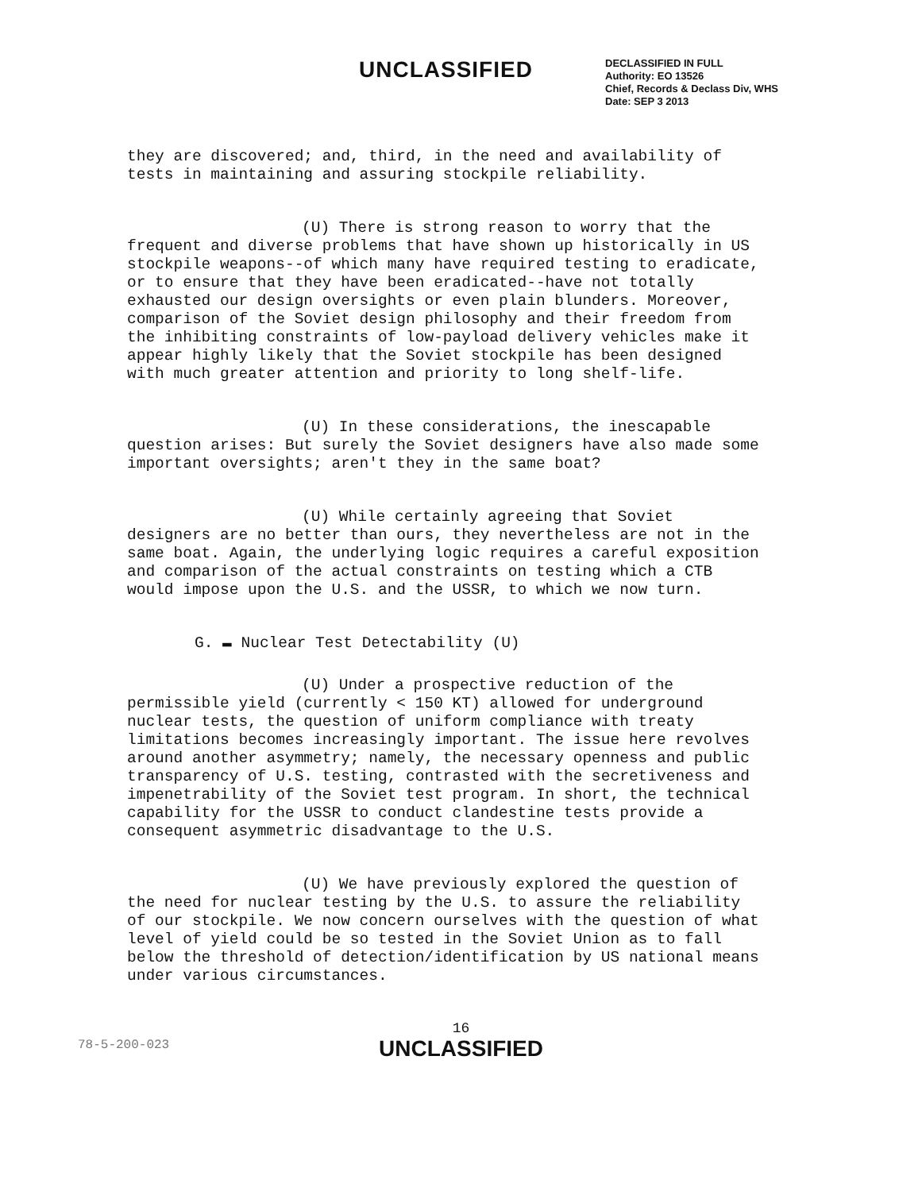UNCLASSIFIED
DECLASSIFIED IN FULL
Authority: EO 13526
Chief, Records & Declass Div, WHS
Date: SEP 3 2013
they are discovered; and, third, in the need and availability of tests in maintaining and assuring stockpile reliability.
(U) There is strong reason to worry that the frequent and diverse problems that have shown up historically in US stockpile weapons--of which many have required testing to eradicate, or to ensure that they have been eradicated--have not totally exhausted our design oversights or even plain blunders. Moreover, comparison of the Soviet design philosophy and their freedom from the inhibiting constraints of low-payload delivery vehicles make it appear highly likely that the Soviet stockpile has been designed with much greater attention and priority to long shelf-life.
(U) In these considerations, the inescapable question arises: But surely the Soviet designers have also made some important oversights; aren't they in the same boat?
(U) While certainly agreeing that Soviet designers are no better than ours, they nevertheless are not in the same boat. Again, the underlying logic requires a careful exposition and comparison of the actual constraints on testing which a CTB would impose upon the U.S. and the USSR, to which we now turn.
G. ▬ Nuclear Test Detectability (U)
(U) Under a prospective reduction of the permissible yield (currently < 150 KT) allowed for underground nuclear tests, the question of uniform compliance with treaty limitations becomes increasingly important. The issue here revolves around another asymmetry; namely, the necessary openness and public transparency of U.S. testing, contrasted with the secretiveness and impenetrability of the Soviet test program. In short, the technical capability for the USSR to conduct clandestine tests provide a consequent asymmetric disadvantage to the U.S.
(U) We have previously explored the question of the need for nuclear testing by the U.S. to assure the reliability of our stockpile. We now concern ourselves with the question of what level of yield could be so tested in the Soviet Union as to fall below the threshold of detection/identification by US national means under various circumstances.
16
UNCLASSIFIED
78-5-200-023